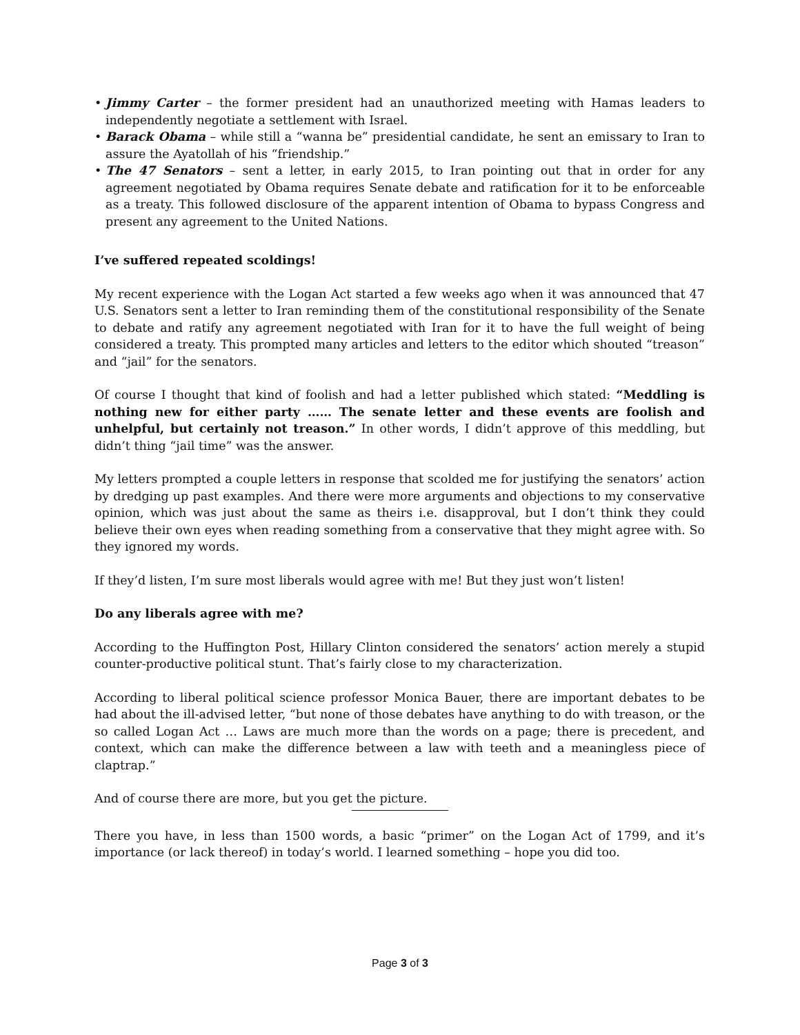• Jimmy Carter – the former president had an unauthorized meeting with Hamas leaders to independently negotiate a settlement with Israel.
• Barack Obama – while still a “wanna be” presidential candidate, he sent an emissary to Iran to assure the Ayatollah of his “friendship.”
• The 47 Senators – sent a letter, in early 2015, to Iran pointing out that in order for any agreement negotiated by Obama requires Senate debate and ratification for it to be enforceable as a treaty. This followed disclosure of the apparent intention of Obama to bypass Congress and present any agreement to the United Nations.
I’ve suffered repeated scoldings!
My recent experience with the Logan Act started a few weeks ago when it was announced that 47 U.S. Senators sent a letter to Iran reminding them of the constitutional responsibility of the Senate to debate and ratify any agreement negotiated with Iran for it to have the full weight of being considered a treaty. This prompted many articles and letters to the editor which shouted “treason” and “jail” for the senators.
Of course I thought that kind of foolish and had a letter published which stated: “Meddling is nothing new for either party …… The senate letter and these events are foolish and unhelpful, but certainly not treason.” In other words, I didn’t approve of this meddling, but didn’t thing “jail time” was the answer.
My letters prompted a couple letters in response that scolded me for justifying the senators’ action by dredging up past examples. And there were more arguments and objections to my conservative opinion, which was just about the same as theirs i.e. disapproval, but I don’t think they could believe their own eyes when reading something from a conservative that they might agree with. So they ignored my words.
If they’d listen, I’m sure most liberals would agree with me! But they just won’t listen!
Do any liberals agree with me?
According to the Huffington Post, Hillary Clinton considered the senators’ action merely a stupid counter-productive political stunt. That’s fairly close to my characterization.
According to liberal political science professor Monica Bauer, there are important debates to be had about the ill-advised letter, “but none of those debates have anything to do with treason, or the so called Logan Act … Laws are much more than the words on a page; there is precedent, and context, which can make the difference between a law with teeth and a meaningless piece of claptrap.”
And of course there are more, but you get the picture.
There you have, in less than 1500 words, a basic “primer” on the Logan Act of 1799, and it’s importance (or lack thereof) in today’s world. I learned something – hope you did too.
Page 3 of 3